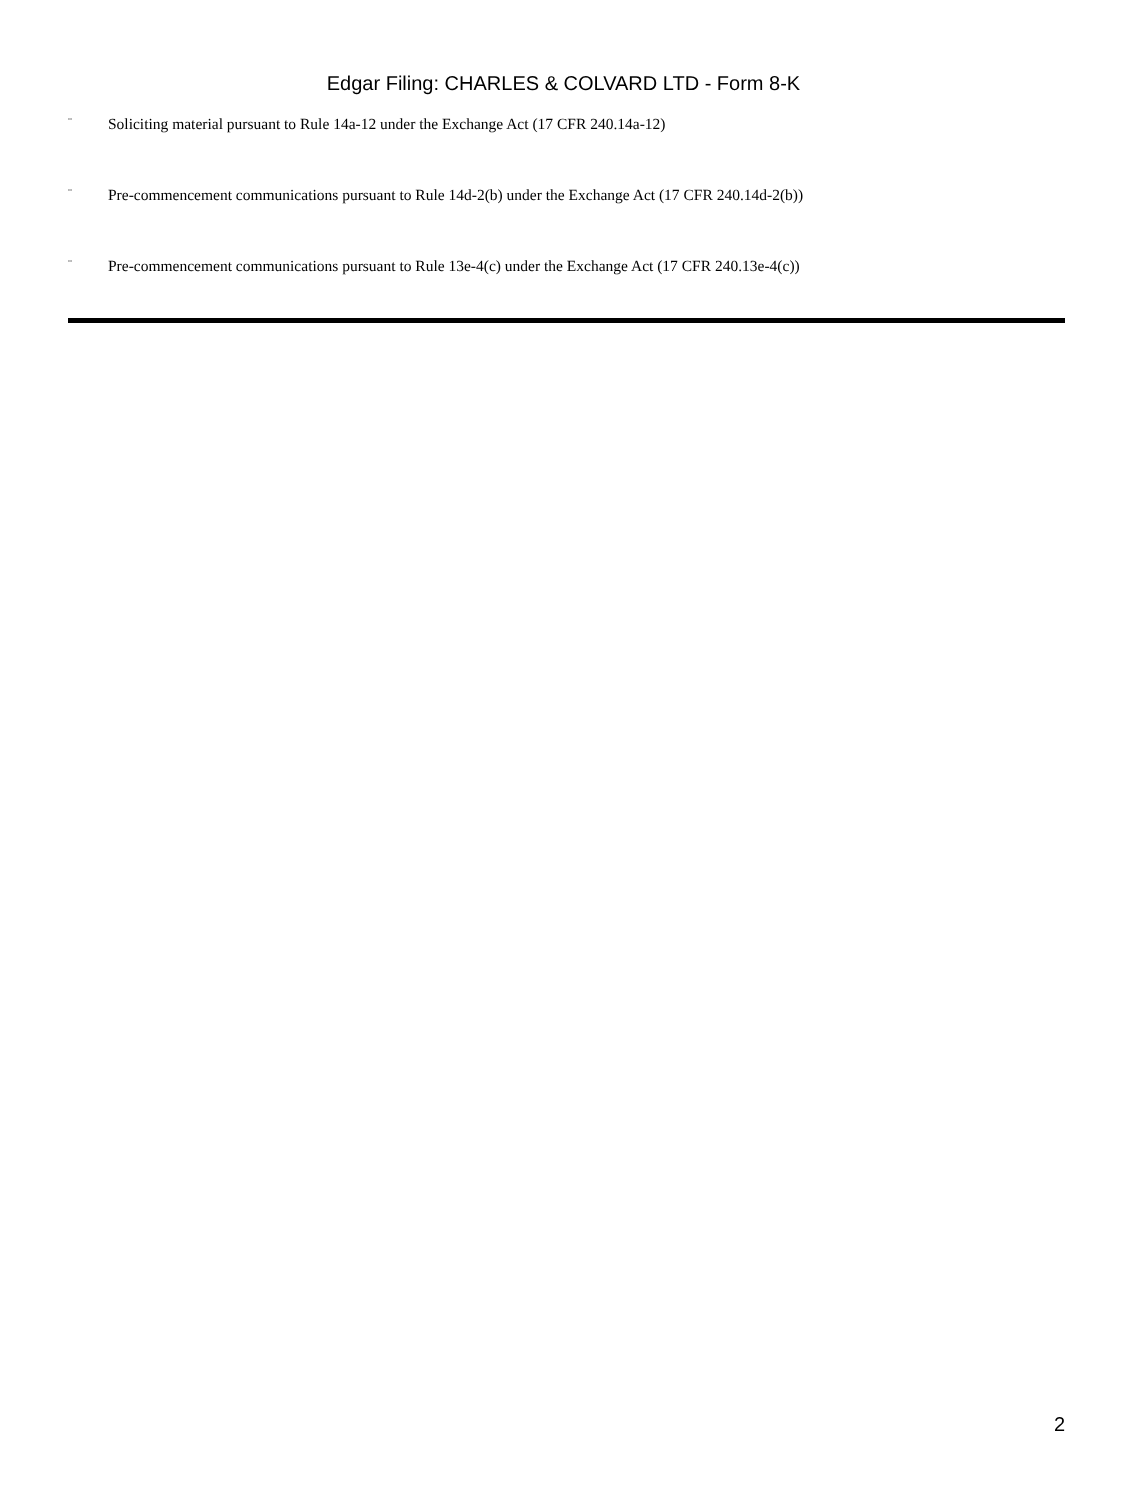Edgar Filing: CHARLES & COLVARD LTD - Form 8-K
¨ Soliciting material pursuant to Rule 14a-12 under the Exchange Act (17 CFR 240.14a-12)
¨ Pre-commencement communications pursuant to Rule 14d-2(b) under the Exchange Act (17 CFR 240.14d-2(b))
¨ Pre-commencement communications pursuant to Rule 13e-4(c) under the Exchange Act (17 CFR 240.13e-4(c))
2